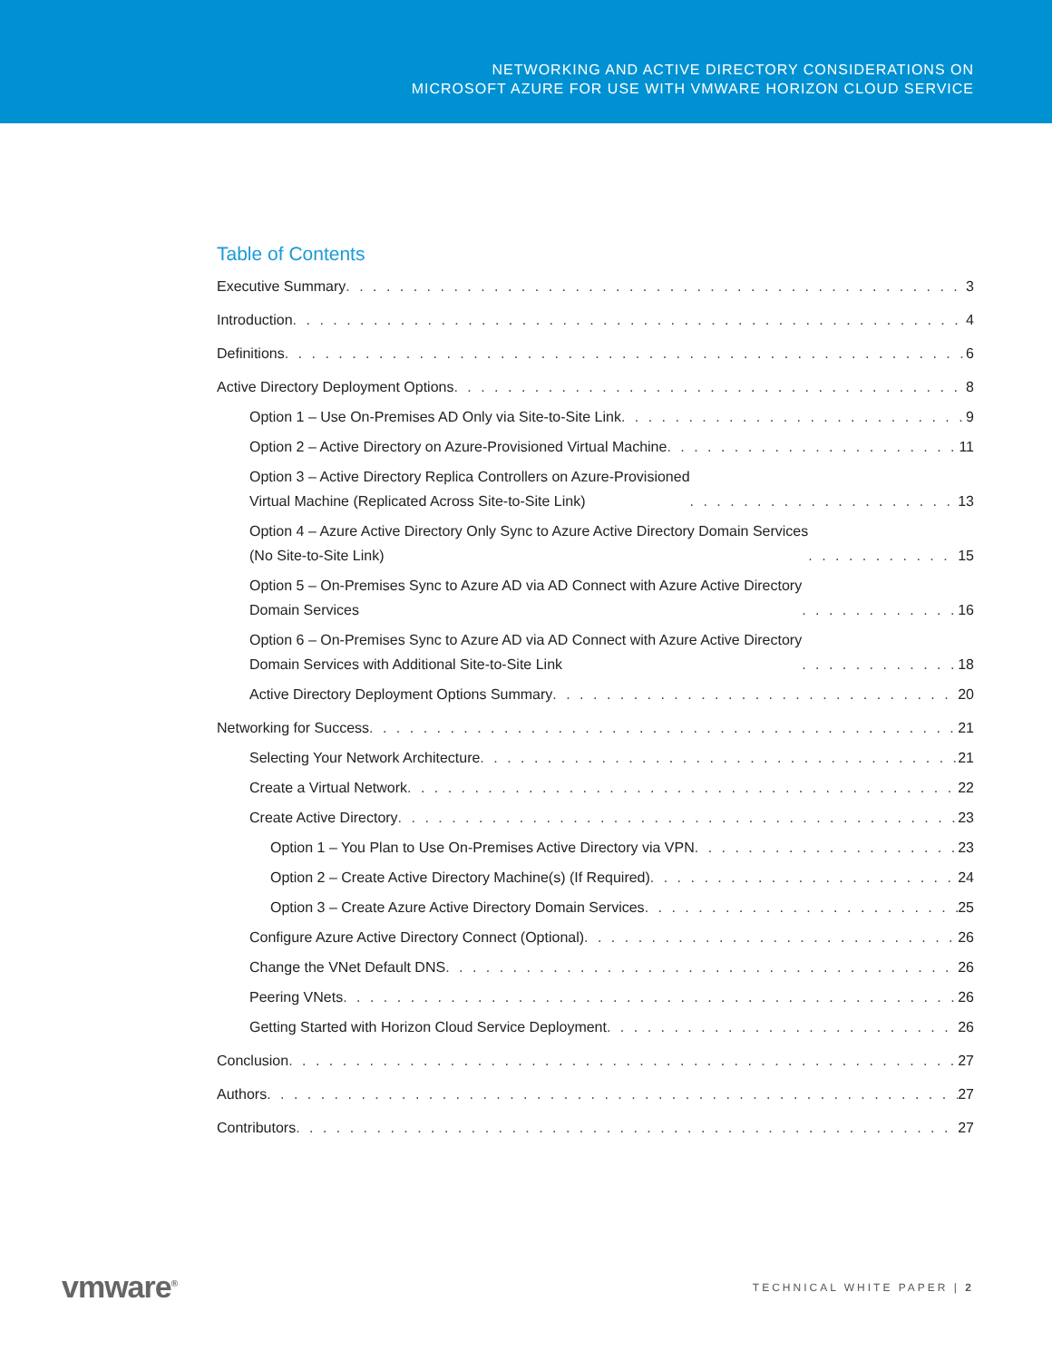NETWORKING AND ACTIVE DIRECTORY CONSIDERATIONS ON
MICROSOFT AZURE FOR USE WITH VMWARE HORIZON CLOUD SERVICE
Table of Contents
Executive Summary 3
Introduction 4
Definitions 6
Active Directory Deployment Options 8
Option 1 – Use On-Premises AD Only via Site-to-Site Link 9
Option 2 – Active Directory on Azure-Provisioned Virtual Machine 11
Option 3 – Active Directory Replica Controllers on Azure-Provisioned
Virtual Machine (Replicated Across Site-to-Site Link) 13
Option 4 – Azure Active Directory Only Sync to Azure Active Directory Domain Services
(No Site-to-Site Link) 15
Option 5 – On-Premises Sync to Azure AD via AD Connect with Azure Active Directory
Domain Services 16
Option 6 – On-Premises Sync to Azure AD via AD Connect with Azure Active Directory
Domain Services with Additional Site-to-Site Link 18
Active Directory Deployment Options Summary 20
Networking for Success 21
Selecting Your Network Architecture 21
Create a Virtual Network 22
Create Active Directory 23
Option 1 – You Plan to Use On-Premises Active Directory via VPN 23
Option 2 – Create Active Directory Machine(s) (If Required) 24
Option 3 – Create Azure Active Directory Domain Services 25
Configure Azure Active Directory Connect (Optional) 26
Change the VNet Default DNS 26
Peering VNets 26
Getting Started with Horizon Cloud Service Deployment 26
Conclusion 27
Authors 27
Contributors 27
vmware<sup>®</sup> TECHNICAL WHITE PAPER | 2